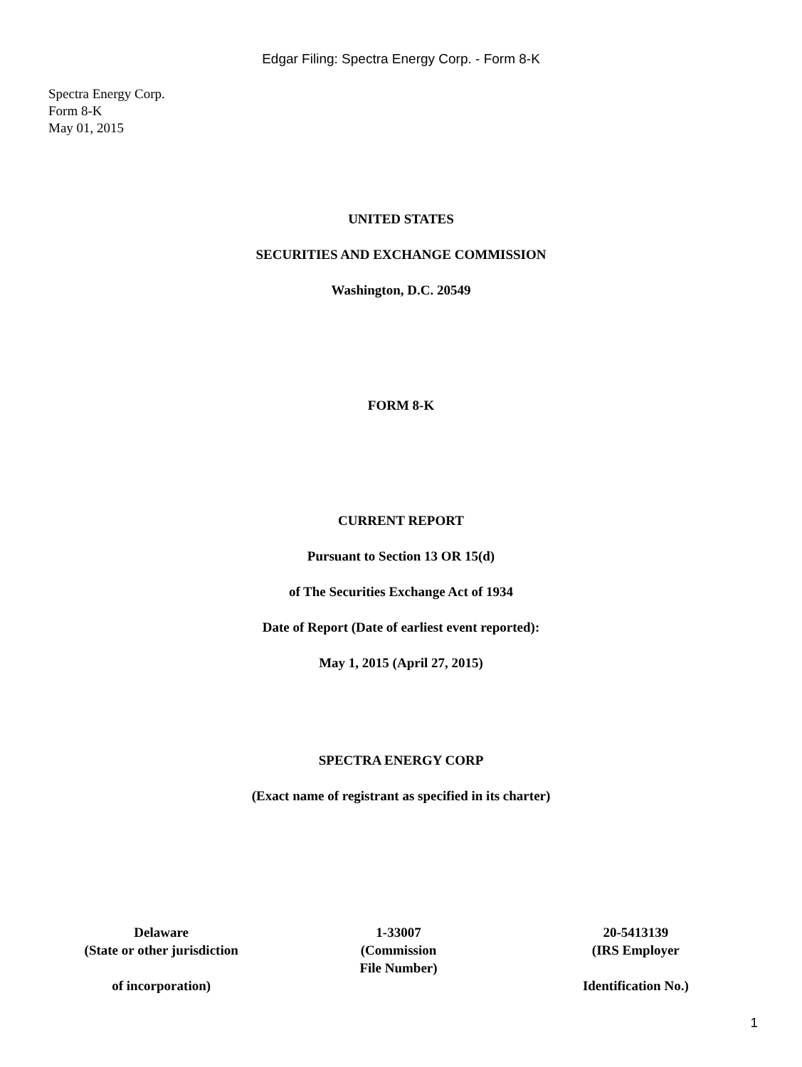Edgar Filing: Spectra Energy Corp. - Form 8-K
Spectra Energy Corp.
Form 8-K
May 01, 2015
UNITED STATES
SECURITIES AND EXCHANGE COMMISSION
Washington, D.C. 20549
FORM 8-K
CURRENT REPORT
Pursuant to Section 13 OR 15(d)
of The Securities Exchange Act of 1934
Date of Report (Date of earliest event reported):
May 1, 2015 (April 27, 2015)
SPECTRA ENERGY CORP
(Exact name of registrant as specified in its charter)
| Delaware (State or other jurisdiction of incorporation) | 1-33007 (Commission File Number) | 20-5413139 (IRS Employer Identification No.) |
1